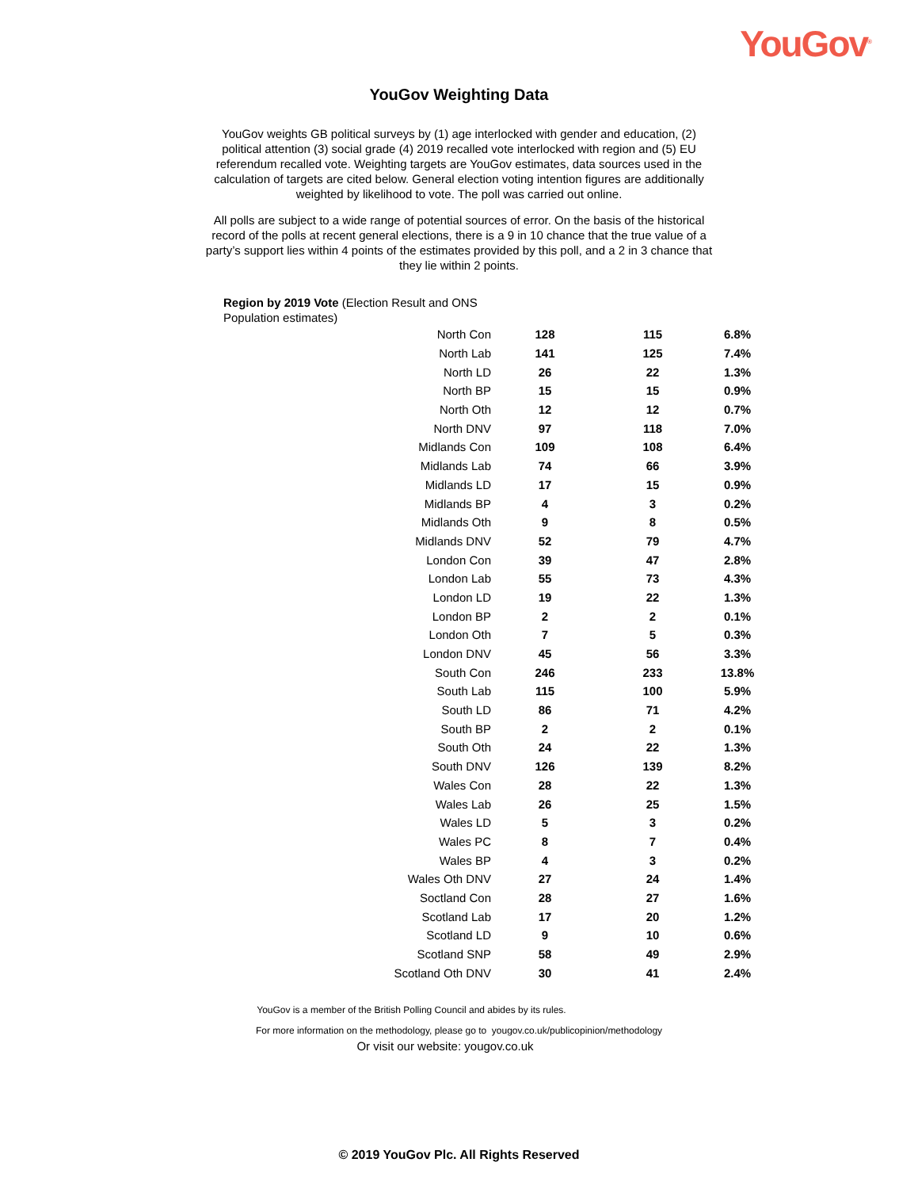YouGov<sup>®</sup>
YouGov Weighting Data
YouGov weights GB political surveys by (1) age interlocked with gender and education, (2) political attention (3) social grade (4) 2019 recalled vote interlocked with region and (5) EU referendum recalled vote. Weighting targets are YouGov estimates, data sources used in the calculation of targets are cited below. General election voting intention figures are additionally weighted by likelihood to vote. The poll was carried out online.
All polls are subject to a wide range of potential sources of error. On the basis of the historical record of the polls at recent general elections, there is a 9 in 10 chance that the true value of a party’s support lies within 4 points of the estimates provided by this poll, and a 2 in 3 chance that they lie within 2 points.
Region by 2019 Vote (Election Result and ONS Population estimates)
| North Con | 128 | 115 | 6.8% |
| North Lab | 141 | 125 | 7.4% |
| North LD | 26 | 22 | 1.3% |
| North BP | 15 | 15 | 0.9% |
| North Oth | 12 | 12 | 0.7% |
| North DNV | 97 | 118 | 7.0% |
| Midlands Con | 109 | 108 | 6.4% |
| Midlands Lab | 74 | 66 | 3.9% |
| Midlands LD | 17 | 15 | 0.9% |
| Midlands BP | 4 | 3 | 0.2% |
| Midlands Oth | 9 | 8 | 0.5% |
| Midlands DNV | 52 | 79 | 4.7% |
| London Con | 39 | 47 | 2.8% |
| London Lab | 55 | 73 | 4.3% |
| London LD | 19 | 22 | 1.3% |
| London BP | 2 | 2 | 0.1% |
| London Oth | 7 | 5 | 0.3% |
| London DNV | 45 | 56 | 3.3% |
| South Con | 246 | 233 | 13.8% |
| South Lab | 115 | 100 | 5.9% |
| South LD | 86 | 71 | 4.2% |
| South BP | 2 | 2 | 0.1% |
| South Oth | 24 | 22 | 1.3% |
| South DNV | 126 | 139 | 8.2% |
| Wales Con | 28 | 22 | 1.3% |
| Wales Lab | 26 | 25 | 1.5% |
| Wales LD | 5 | 3 | 0.2% |
| Wales PC | 8 | 7 | 0.4% |
| Wales BP | 4 | 3 | 0.2% |
| Wales Oth DNV | 27 | 24 | 1.4% |
| Soctland Con | 28 | 27 | 1.6% |
| Scotland Lab | 17 | 20 | 1.2% |
| Scotland LD | 9 | 10 | 0.6% |
| Scotland SNP | 58 | 49 | 2.9% |
| Scotland Oth DNV | 30 | 41 | 2.4% |
YouGov is a member of the British Polling Council and abides by its rules.
For more information on the methodology, please go to yougov.co.uk/publicopinion/methodology
Or visit our website: yougov.co.uk
© 2019 YouGov Plc. All Rights Reserved